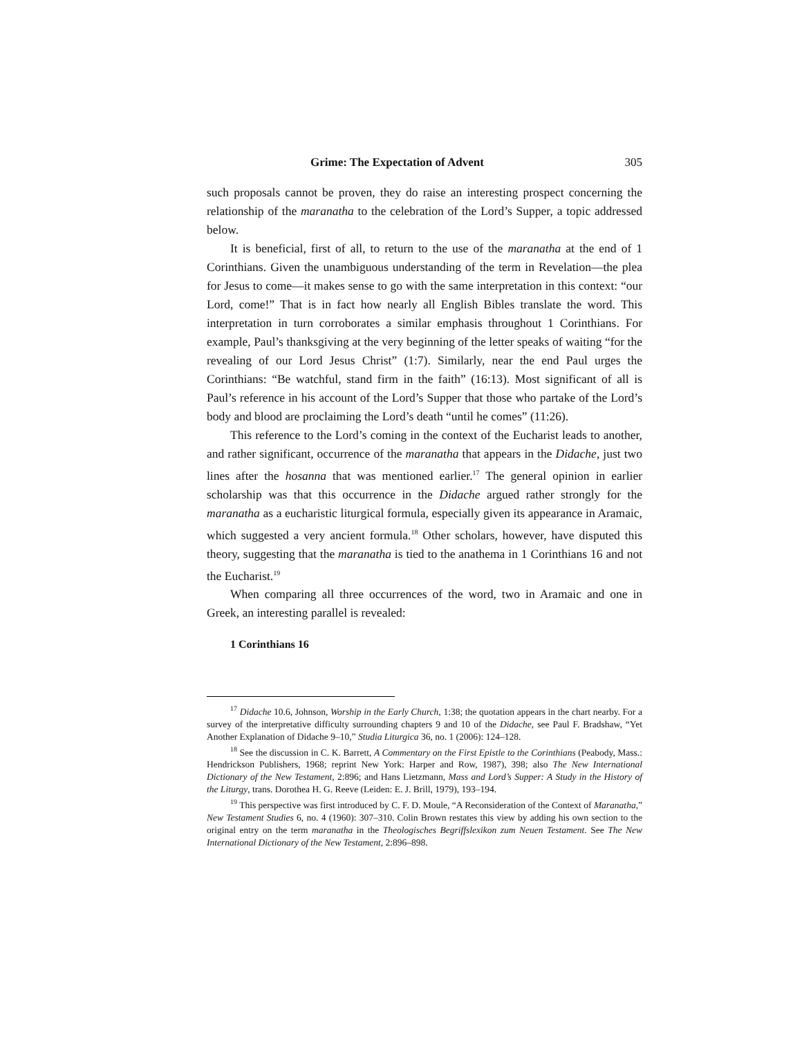Grime: The Expectation of Advent 305
such proposals cannot be proven, they do raise an interesting prospect concerning the relationship of the maranatha to the celebration of the Lord’s Supper, a topic addressed below.
It is beneficial, first of all, to return to the use of the maranatha at the end of 1 Corinthians. Given the unambiguous understanding of the term in Revelation—the plea for Jesus to come—it makes sense to go with the same interpretation in this context: “our Lord, come!” That is in fact how nearly all English Bibles translate the word. This interpretation in turn corroborates a similar emphasis throughout 1 Corinthians. For example, Paul’s thanksgiving at the very beginning of the letter speaks of waiting “for the revealing of our Lord Jesus Christ” (1:7). Similarly, near the end Paul urges the Corinthians: “Be watchful, stand firm in the faith” (16:13). Most significant of all is Paul’s reference in his account of the Lord’s Supper that those who partake of the Lord’s body and blood are proclaiming the Lord’s death “until he comes” (11:26).
This reference to the Lord’s coming in the context of the Eucharist leads to another, and rather significant, occurrence of the maranatha that appears in the Didache, just two lines after the hosanna that was mentioned earlier.<sup>17</sup> The general opinion in earlier scholarship was that this occurrence in the Didache argued rather strongly for the maranatha as a eucharistic liturgical formula, especially given its appearance in Aramaic, which suggested a very ancient formula.<sup>18</sup> Other scholars, however, have disputed this theory, suggesting that the maranatha is tied to the anathema in 1 Corinthians 16 and not the Eucharist.<sup>19</sup>
When comparing all three occurrences of the word, two in Aramaic and one in Greek, an interesting parallel is revealed:
1 Corinthians 16
<sup>17</sup> Didache 10.6, Johnson, Worship in the Early Church, 1:38; the quotation appears in the chart nearby. For a survey of the interpretative difficulty surrounding chapters 9 and 10 of the Didache, see Paul F. Bradshaw, “Yet Another Explanation of Didache 9–10,” Studia Liturgica 36, no. 1 (2006): 124–128.
<sup>18</sup> See the discussion in C. K. Barrett, A Commentary on the First Epistle to the Corinthians (Peabody, Mass.: Hendrickson Publishers, 1968; reprint New York: Harper and Row, 1987), 398; also The New International Dictionary of the New Testament, 2:896; and Hans Lietzmann, Mass and Lord’s Supper: A Study in the History of the Liturgy, trans. Dorothea H. G. Reeve (Leiden: E. J. Brill, 1979), 193–194.
<sup>19</sup> This perspective was first introduced by C. F. D. Moule, “A Reconsideration of the Context of Maranatha,” New Testament Studies 6, no. 4 (1960): 307–310. Colin Brown restates this view by adding his own section to the original entry on the term maranatha in the Theologisches Begriffslexikon zum Neuen Testament. See The New International Dictionary of the New Testament, 2:896–898.